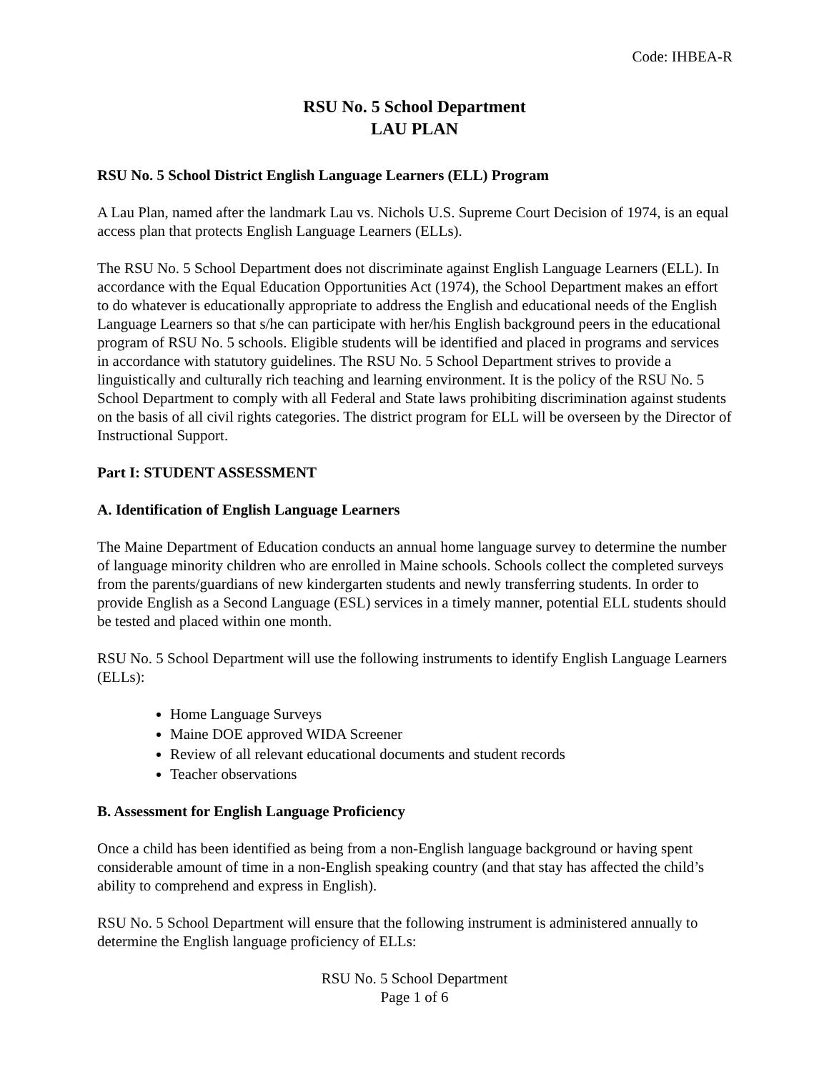Code: IHBEA-R
RSU No. 5 School Department
LAU PLAN
RSU No. 5 School District English Language Learners (ELL) Program
A Lau Plan, named after the landmark Lau vs. Nichols U.S. Supreme Court Decision of 1974, is an equal access plan that protects English Language Learners (ELLs).
The RSU No. 5 School Department does not discriminate against English Language Learners (ELL). In accordance with the Equal Education Opportunities Act (1974), the School Department makes an effort to do whatever is educationally appropriate to address the English and educational needs of the English Language Learners so that s/he can participate with her/his English background peers in the educational program of RSU No. 5 schools. Eligible students will be identified and placed in programs and services in accordance with statutory guidelines. The RSU No. 5 School Department strives to provide a linguistically and culturally rich teaching and learning environment. It is the policy of the RSU No. 5 School Department to comply with all Federal and State laws prohibiting discrimination against students on the basis of all civil rights categories. The district program for ELL will be overseen by the Director of Instructional Support.
Part I: STUDENT ASSESSMENT
A. Identification of English Language Learners
The Maine Department of Education conducts an annual home language survey to determine the number of language minority children who are enrolled in Maine schools. Schools collect the completed surveys from the parents/guardians of new kindergarten students and newly transferring students. In order to provide English as a Second Language (ESL) services in a timely manner, potential ELL students should be tested and placed within one month.
RSU No. 5 School Department will use the following instruments to identify English Language Learners (ELLs):
Home Language Surveys
Maine DOE approved WIDA Screener
Review of all relevant educational documents and student records
Teacher observations
B. Assessment for English Language Proficiency
Once a child has been identified as being from a non-English language background or having spent considerable amount of time in a non-English speaking country (and that stay has affected the child’s ability to comprehend and express in English).
RSU No. 5 School Department will ensure that the following instrument is administered annually to determine the English language proficiency of ELLs:
RSU No. 5 School Department
Page 1 of 6